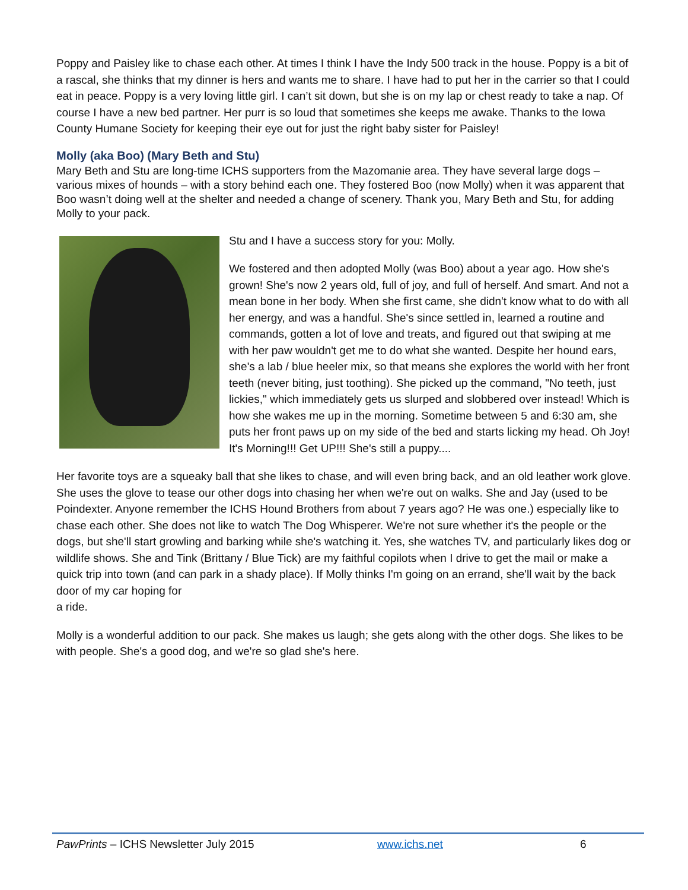Poppy and Paisley like to chase each other. At times I think I have the Indy 500 track in the house. Poppy is a bit of a rascal, she thinks that my dinner is hers and wants me to share. I have had to put her in the carrier so that I could eat in peace. Poppy is a very loving little girl. I can’t sit down, but she is on my lap or chest ready to take a nap. Of course I have a new bed partner. Her purr is so loud that sometimes she keeps me awake. Thanks to the Iowa County Humane Society for keeping their eye out for just the right baby sister for Paisley!
Molly (aka Boo) (Mary Beth and Stu)
Mary Beth and Stu are long-time ICHS supporters from the Mazomanie area. They have several large dogs – various mixes of hounds – with a story behind each one. They fostered Boo (now Molly) when it was apparent that Boo wasn’t doing well at the shelter and needed a change of scenery. Thank you, Mary Beth and Stu, for adding Molly to your pack.
Stu and I have a success story for you: Molly.
We fostered and then adopted Molly (was Boo) about a year ago. How she's grown! She's now 2 years old, full of joy, and full of herself. And smart. And not a mean bone in her body. When she first came, she didn't know what to do with all her energy, and was a handful. She's since settled in, learned a routine and commands, gotten a lot of love and treats, and figured out that swiping at me with her paw wouldn't get me to do what she wanted. Despite her hound ears, she's a lab / blue heeler mix, so that means she explores the world with her front teeth (never biting, just toothing). She picked up the command, "No teeth, just lickies," which immediately gets us slurped and slobbered over instead! Which is how she wakes me up in the morning. Sometime between 5 and 6:30 am, she puts her front paws up on my side of the bed and starts licking my head. Oh Joy! It's Morning!!! Get UP!!! She's still a puppy....
Her favorite toys are a squeaky ball that she likes to chase, and will even bring back, and an old leather work glove. She uses the glove to tease our other dogs into chasing her when we're out on walks. She and Jay (used to be Poindexter. Anyone remember the ICHS Hound Brothers from about 7 years ago? He was one.) especially like to chase each other. She does not like to watch The Dog Whisperer. We're not sure whether it's the people or the dogs, but she'll start growling and barking while she's watching it. Yes, she watches TV, and particularly likes dog or wildlife shows. She and Tink (Brittany / Blue Tick) are my faithful copilots when I drive to get the mail or make a quick trip into town (and can park in a shady place). If Molly thinks I'm going on an errand, she'll wait by the back door of my car hoping for
a ride.
Molly is a wonderful addition to our pack. She makes us laugh; she gets along with the other dogs. She likes to be with people. She's a good dog, and we're so glad she's here.
PawPrints – ICHS Newsletter July 2015 www.ichs.net 6